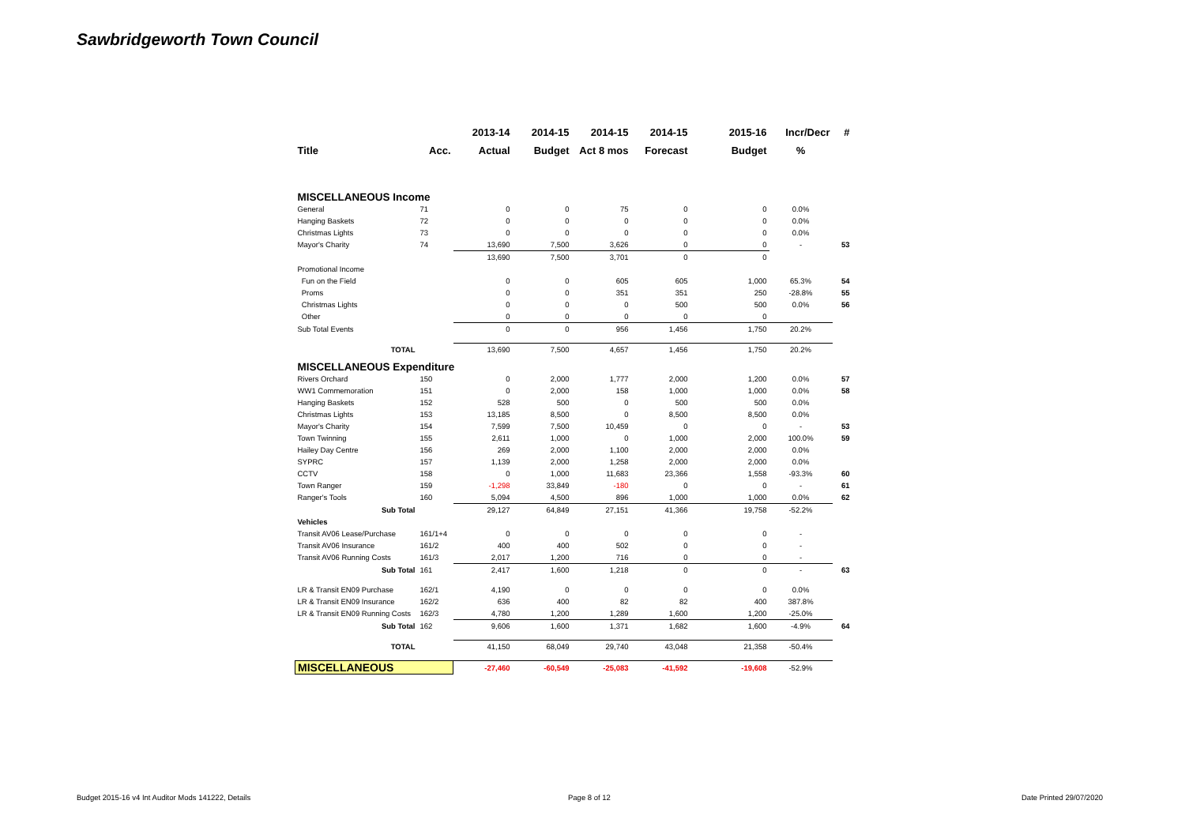Sawbridgeworth Town Council
| | | 2013-14 | 2014-15 | 2014-15 | 2014-15 | 2015-16 | Incr/Decr | # |
| --- | --- | --- | --- | --- | --- | --- | --- | --- |
| Title | Acc. | Actual | Budget | Act 8 mos | Forecast | Budget | % | |
| MISCELLANEOUS Income | | | | | | | | |
| General | 71 | 0 | 0 | 75 | 0 | 0 | 0.0% | |
| Hanging Baskets | 72 | 0 | 0 | 0 | 0 | 0 | 0.0% | |
| Christmas Lights | 73 | 0 | 0 | 0 | 0 | 0 | 0.0% | |
| Mayor's Charity | 74 | 13,690 | 7,500 | 3,626 | 0 | 0 | - | 53 |
| | | 13,690 | 7,500 | 3,701 | 0 | 0 | | |
| Promotional Income | | | | | | | | |
| Fun on the Field | | 0 | 0 | 605 | 605 | 1,000 | 65.3% | 54 |
| Proms | | 0 | 0 | 351 | 351 | 250 | -28.8% | 55 |
| Christmas Lights | | 0 | 0 | 0 | 500 | 500 | 0.0% | 56 |
| Other | | 0 | 0 | 0 | 0 | 0 | | |
| Sub Total Events | | 0 | 0 | 956 | 1,456 | 1,750 | 20.2% | |
| TOTAL | | 13,690 | 7,500 | 4,657 | 1,456 | 1,750 | 20.2% | |
| MISCELLANEOUS Expenditure | | | | | | | | |
| Rivers Orchard | 150 | 0 | 2,000 | 1,777 | 2,000 | 1,200 | 0.0% | 57 |
| WW1 Commemoration | 151 | 0 | 2,000 | 158 | 1,000 | 1,000 | 0.0% | 58 |
| Hanging Baskets | 152 | 528 | 500 | 0 | 500 | 500 | 0.0% | |
| Christmas Lights | 153 | 13,185 | 8,500 | 0 | 8,500 | 8,500 | 0.0% | |
| Mayor's Charity | 154 | 7,599 | 7,500 | 10,459 | 0 | 0 | - | 53 |
| Town Twinning | 155 | 2,611 | 1,000 | 0 | 1,000 | 2,000 | 100.0% | 59 |
| Hailey Day Centre | 156 | 269 | 2,000 | 1,100 | 2,000 | 2,000 | 0.0% | |
| SYPRC | 157 | 1,139 | 2,000 | 1,258 | 2,000 | 2,000 | 0.0% | |
| CCTV | 158 | 0 | 1,000 | 11,683 | 23,366 | 1,558 | -93.3% | 60 |
| Town Ranger | 159 | -1,298 | 33,849 | -180 | 0 | 0 | - | 61 |
| Ranger's Tools | 160 | 5,094 | 4,500 | 896 | 1,000 | 1,000 | 0.0% | 62 |
| Sub Total | | 29,127 | 64,849 | 27,151 | 41,366 | 19,758 | -52.2% | |
| Vehicles | | | | | | | | |
| Transit AV06 Lease/Purchase | 161/1+4 | 0 | 0 | 0 | 0 | 0 | - | |
| Transit AV06 Insurance | 161/2 | 400 | 400 | 502 | 0 | 0 | - | |
| Transit AV06 Running Costs | 161/3 | 2,017 | 1,200 | 716 | 0 | 0 | - | |
| Sub Total | 161 | 2,417 | 1,600 | 1,218 | 0 | 0 | - | 63 |
| LR & Transit EN09 Purchase | 162/1 | 4,190 | 0 | 0 | 0 | 0 | 0.0% | |
| LR & Transit EN09 Insurance | 162/2 | 636 | 400 | 82 | 82 | 400 | 387.8% | |
| LR & Transit EN09 Running Costs | 162/3 | 4,780 | 1,200 | 1,289 | 1,600 | 1,200 | -25.0% | |
| Sub Total | 162 | 9,606 | 1,600 | 1,371 | 1,682 | 1,600 | -4.9% | 64 |
| TOTAL | | 41,150 | 68,049 | 29,740 | 43,048 | 21,358 | -50.4% | |
| MISCELLANEOUS | | -27,460 | -60,549 | -25,083 | -41,592 | -19,608 | -52.9% | |
Budget 2015-16 v4 Int Auditor Mods 141222, Details
Page 8 of 12 Date Printed 29/07/2020